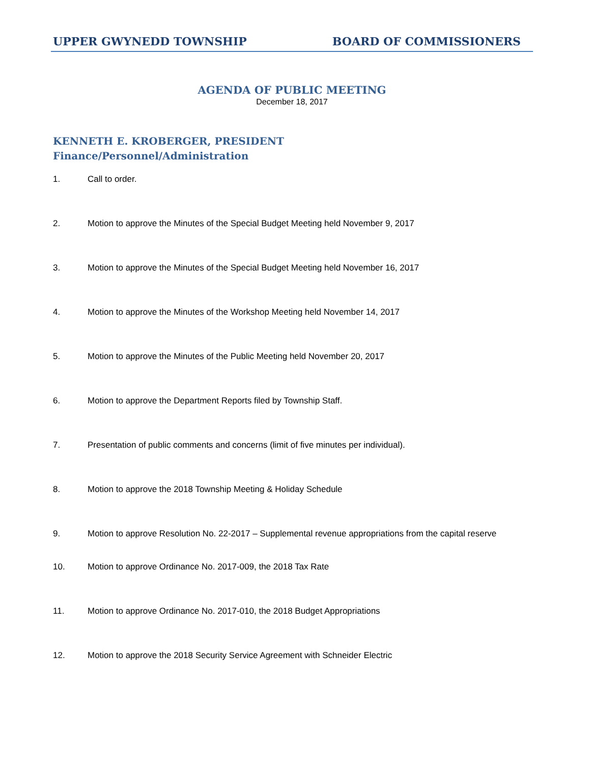UPPER GWYNEDD TOWNSHIP BOARD OF COMMISSIONERS
AGENDA OF PUBLIC MEETING
December 18, 2017
KENNETH E. KROBERGER, PRESIDENT
Finance/Personnel/Administration
1. Call to order.
2. Motion to approve the Minutes of the Special Budget Meeting held November 9, 2017
3. Motion to approve the Minutes of the Special Budget Meeting held November 16, 2017
4. Motion to approve the Minutes of the Workshop Meeting held November 14, 2017
5. Motion to approve the Minutes of the Public Meeting held November 20, 2017
6. Motion to approve the Department Reports filed by Township Staff.
7. Presentation of public comments and concerns (limit of five minutes per individual).
8. Motion to approve the 2018 Township Meeting & Holiday Schedule
9. Motion to approve Resolution No. 22-2017 – Supplemental revenue appropriations from the capital reserve
10. Motion to approve Ordinance No. 2017-009, the 2018 Tax Rate
11. Motion to approve Ordinance No. 2017-010, the 2018 Budget Appropriations
12. Motion to approve the 2018 Security Service Agreement with Schneider Electric